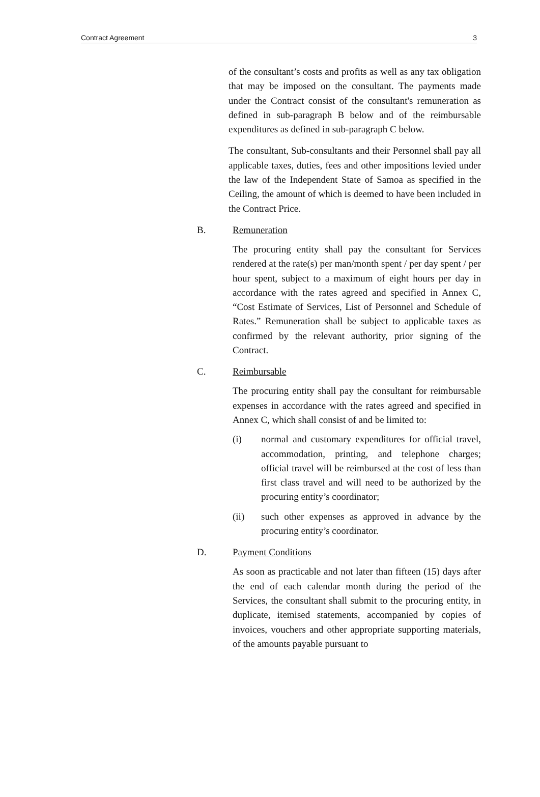Contract Agreement 3
of the consultant’s costs and profits as well as any tax obligation that may be imposed on the consultant. The payments made under the Contract consist of the consultant's remuneration as defined in sub-paragraph B below and of the reimbursable expenditures as defined in sub-paragraph C below.
The consultant, Sub-consultants and their Personnel shall pay all applicable taxes, duties, fees and other impositions levied under the law of the Independent State of Samoa as specified in the Ceiling, the amount of which is deemed to have been included in the Contract Price.
B. Remuneration
The procuring entity shall pay the consultant for Services rendered at the rate(s) per man/month spent / per day spent / per hour spent, subject to a maximum of eight hours per day in accordance with the rates agreed and specified in Annex C, “Cost Estimate of Services, List of Personnel and Schedule of Rates.” Remuneration shall be subject to applicable taxes as confirmed by the relevant authority, prior signing of the Contract.
C. Reimbursable
The procuring entity shall pay the consultant for reimbursable expenses in accordance with the rates agreed and specified in Annex C, which shall consist of and be limited to:
(i) normal and customary expenditures for official travel, accommodation, printing, and telephone charges; official travel will be reimbursed at the cost of less than first class travel and will need to be authorized by the procuring entity’s coordinator;
(ii) such other expenses as approved in advance by the procuring entity’s coordinator.
D. Payment Conditions
As soon as practicable and not later than fifteen (15) days after the end of each calendar month during the period of the Services, the consultant shall submit to the procuring entity, in duplicate, itemised statements, accompanied by copies of invoices, vouchers and other appropriate supporting materials, of the amounts payable pursuant to